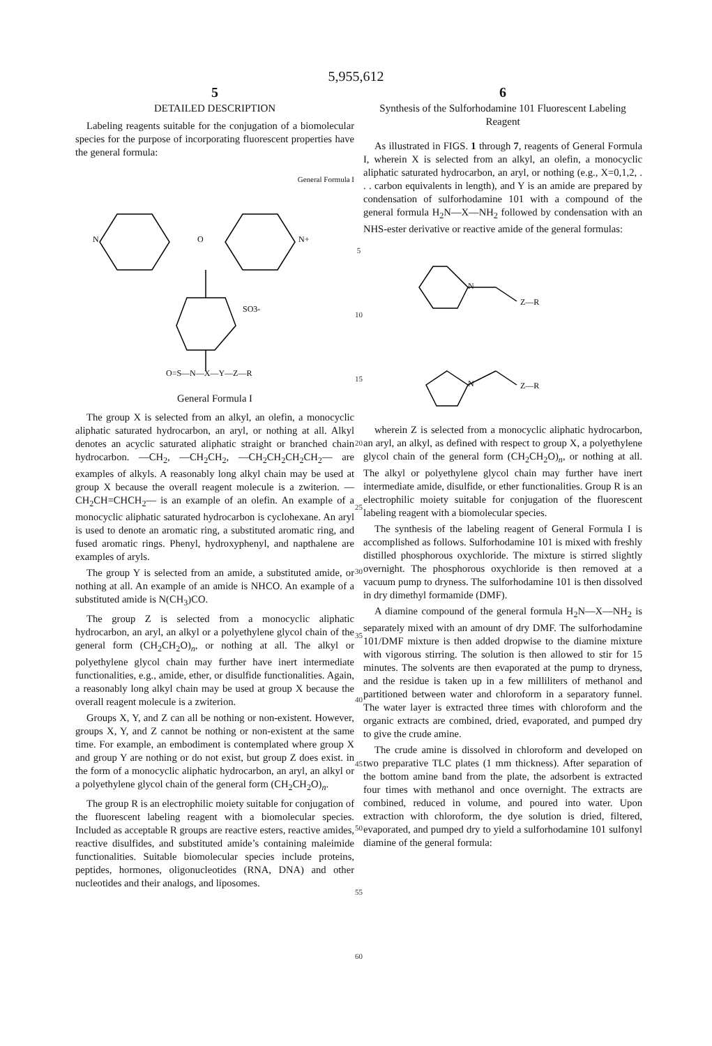5,955,612
5
DETAILED DESCRIPTION
Labeling reagents suitable for the conjugation of a biomolecular species for the purpose of incorporating fluorescent properties have the general formula:
General Formula I
O
N+
N
O=S—N—X—Y—Z—R
SO3-
General Formula I
The group X is selected from an alkyl, an olefin, a monocyclic aliphatic saturated hydrocarbon, an aryl, or nothing at all. Alkyl denotes an acyclic saturated aliphatic straight or branched chain hydrocarbon. —CH<sub>2</sub>, —CH<sub>2</sub>CH<sub>2</sub>, —CH<sub>2</sub>CH<sub>2</sub>CH<sub>2</sub>CH<sub>2</sub>— are examples of alkyls. A reasonably long alkyl chain may be used at group X because the overall reagent molecule is a zwiterion. —CH<sub>2</sub>CH=CHCH<sub>2</sub>— is an example of an olefin. An example of a monocyclic aliphatic saturated hydrocarbon is cyclohexane. An aryl is used to denote an aromatic ring, a substituted aromatic ring, and fused aromatic rings. Phenyl, hydroxyphenyl, and napthalene are examples of aryls.
The group Y is selected from an amide, a substituted amide, or nothing at all. An example of an amide is NHCO. An example of a substituted amide is N(CH<sub>3</sub>)CO.
The group Z is selected from a monocyclic aliphatic hydrocarbon, an aryl, an alkyl or a polyethylene glycol chain of the general form (CH<sub>2</sub>CH<sub>2</sub>O)<sub>n</sub>, or nothing at all. The alkyl or polyethylene glycol chain may further have inert intermediate functionalities, e.g., amide, ether, or disulfide functionalities. Again, a reasonably long alkyl chain may be used at group X because the overall reagent molecule is a zwiterion.
Groups X, Y, and Z can all be nothing or non-existent. However, groups X, Y, and Z cannot be nothing or non-existent at the same time. For example, an embodiment is contemplated where group X and group Y are nothing or do not exist, but group Z does exist. in the form of a monocyclic aliphatic hydrocarbon, an aryl, an alkyl or a polyethylene glycol chain of the general form (CH<sub>2</sub>CH<sub>2</sub>O)<sub>n</sub>.
The group R is an electrophilic moiety suitable for conjugation of the fluorescent labeling reagent with a biomolecular species. Included as acceptable R groups are reactive esters, reactive amides, reactive disulfides, and substituted amide’s containing maleimide functionalities. Suitable biomolecular species include proteins, peptides, hormones, oligonucleotides (RNA, DNA) and other nucleotides and their analogs, and liposomes.
5
10
15
20
25
30
35
40
45
50
55
60
6
Synthesis of the Sulforhodamine 101 Fluorescent Labeling Reagent
As illustrated in FIGS. 1 through 7, reagents of General Formula I, wherein X is selected from an alkyl, an olefin, a monocyclic aliphatic saturated hydrocarbon, an aryl, or nothing (e.g., X=0,1,2, . . . carbon equivalents in length), and Y is an amide are prepared by condensation of sulforhodamine 101 with a compound of the general formula H<sub>2</sub>N—X—NH<sub>2</sub> followed by condensation with an NHS-ester derivative or reactive amide of the general formulas:
Z—R
Z—R
N
N
wherein Z is selected from a monocyclic aliphatic hydrocarbon, an aryl, an alkyl, as defined with respect to group X, a polyethylene glycol chain of the general form (CH<sub>2</sub>CH<sub>2</sub>O)<sub>n</sub>, or nothing at all. The alkyl or polyethylene glycol chain may further have inert intermediate amide, disulfide, or ether functionalities. Group R is an electrophilic moiety suitable for conjugation of the fluorescent labeling reagent with a biomolecular species.
The synthesis of the labeling reagent of General Formula I is accomplished as follows. Sulforhodamine 101 is mixed with freshly distilled phosphorous oxychloride. The mixture is stirred slightly overnight. The phosphorous oxychloride is then removed at a vacuum pump to dryness. The sulforhodamine 101 is then dissolved in dry dimethyl formamide (DMF).
A diamine compound of the general formula H<sub>2</sub>N—X—NH<sub>2</sub> is separately mixed with an amount of dry DMF. The sulforhodamine 101/DMF mixture is then added dropwise to the diamine mixture with vigorous stirring. The solution is then allowed to stir for 15 minutes. The solvents are then evaporated at the pump to dryness, and the residue is taken up in a few milliliters of methanol and partitioned between water and chloroform in a separatory funnel. The water layer is extracted three times with chloroform and the organic extracts are combined, dried, evaporated, and pumped dry to give the crude amine.
The crude amine is dissolved in chloroform and developed on two preparative TLC plates (1 mm thickness). After separation of the bottom amine band from the plate, the adsorbent is extracted four times with methanol and once overnight. The extracts are combined, reduced in volume, and poured into water. Upon extraction with chloroform, the dye solution is dried, filtered, evaporated, and pumped dry to yield a sulforhodamine 101 sulfonyl diamine of the general formula: